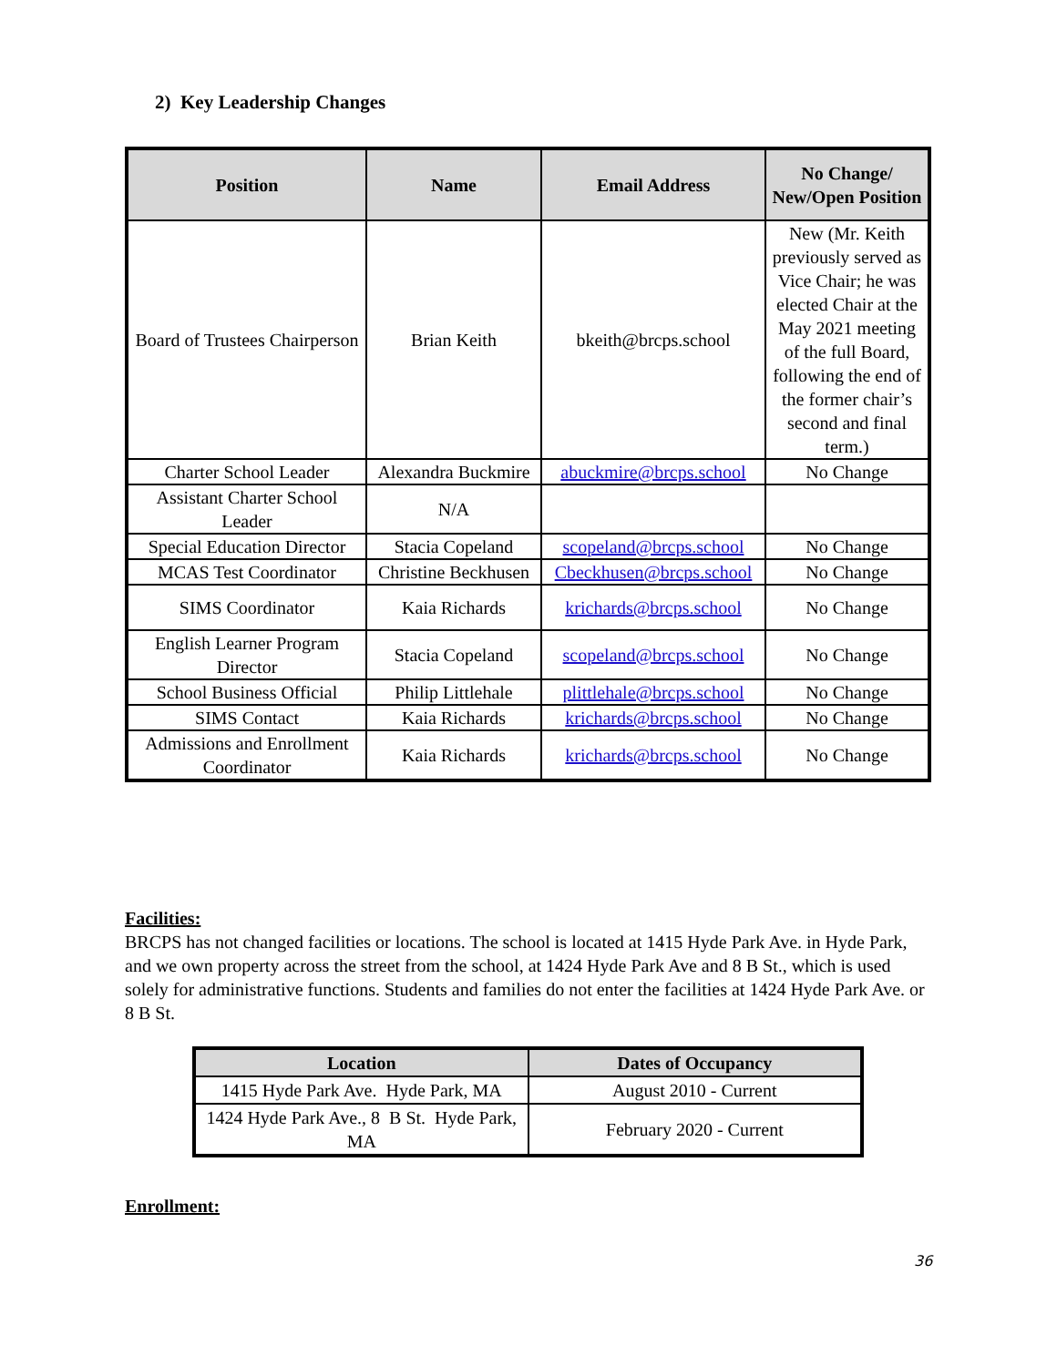2) Key Leadership Changes
| Position | Name | Email Address | No Change/ New/Open Position |
| --- | --- | --- | --- |
| Board of Trustees Chairperson | Brian Keith | bkeith@brcps.school | New (Mr. Keith previously served as Vice Chair; he was elected Chair at the May 2021 meeting of the full Board, following the end of the former chair’s second and final term.) |
| Charter School Leader | Alexandra Buckmire | abuckmire@brcps.school | No Change |
| Assistant Charter School Leader | N/A | | |
| Special Education Director | Stacia Copeland | scopeland@brcps.school | No Change |
| MCAS Test Coordinator | Christine Beckhusen | Cbeckhusen@brcps.school | No Change |
| SIMS Coordinator | Kaia Richards | krichards@brcps.school | No Change |
| English Learner Program Director | Stacia Copeland | scopeland@brcps.school | No Change |
| School Business Official | Philip Littlehale | plittlehale@brcps.school | No Change |
| SIMS Contact | Kaia Richards | krichards@brcps.school | No Change |
| Admissions and Enrollment Coordinator | Kaia Richards | krichards@brcps.school | No Change |
Facilities:
BRCPS has not changed facilities or locations. The school is located at 1415 Hyde Park Ave. in Hyde Park, and we own property across the street from the school, at 1424 Hyde Park Ave and 8 B St., which is used solely for administrative functions. Students and families do not enter the facilities at 1424 Hyde Park Ave. or 8 B St.
| Location | Dates of Occupancy |
| --- | --- |
| 1415 Hyde Park Ave. Hyde Park, MA | August 2010 - Current |
| 1424 Hyde Park Ave., 8 B St. Hyde Park, MA | February 2020 - Current |
Enrollment:
36